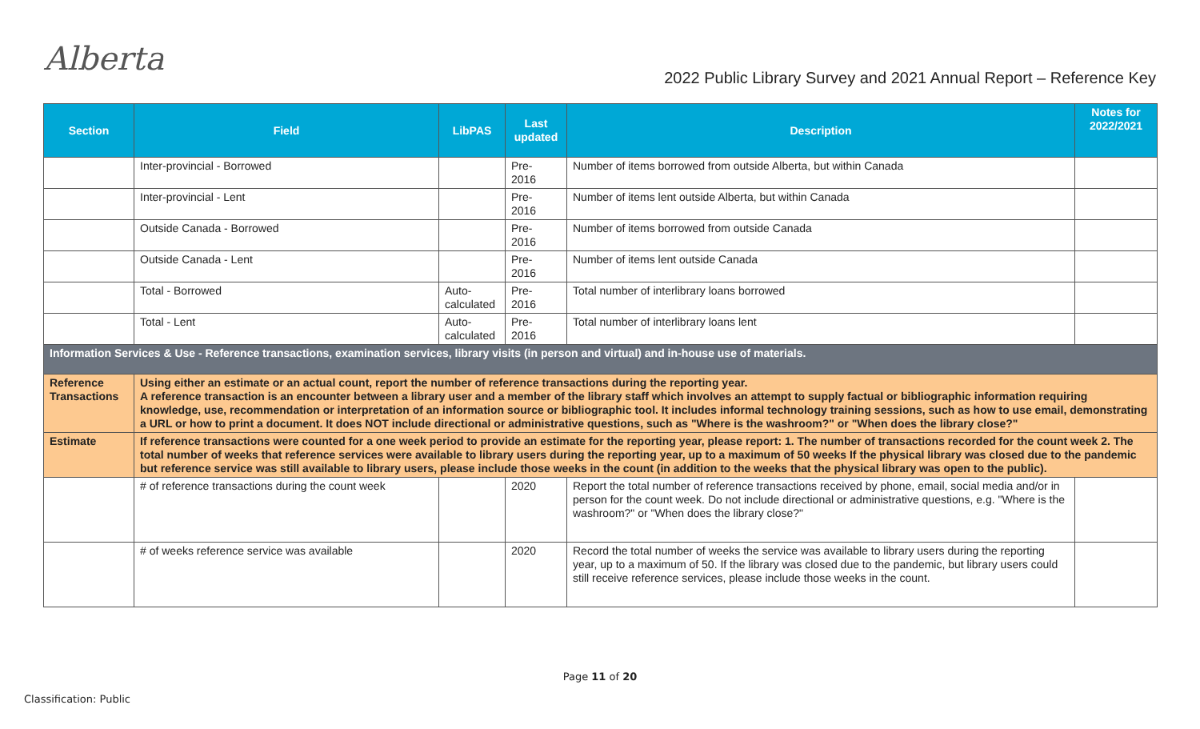Alberta
2022 Public Library Survey and 2021 Annual Report – Reference Key
| Section | Field | LibPAS | Last updated | Description | Notes for 2022/2021 |
| --- | --- | --- | --- | --- | --- |
| | Inter-provincial - Borrowed | | Pre- 2016 | Number of items borrowed from outside Alberta, but within Canada | |
| | Inter-provincial - Lent | | Pre- 2016 | Number of items lent outside Alberta, but within Canada | |
| | Outside Canada - Borrowed | | Pre- 2016 | Number of items borrowed from outside Canada | |
| | Outside Canada - Lent | | Pre- 2016 | Number of items lent outside Canada | |
| | Total - Borrowed | Auto-calculated | Pre- 2016 | Total number of interlibrary loans borrowed | |
| | Total - Lent | Auto-calculated | Pre- 2016 | Total number of interlibrary loans lent | |
| Information Services & Use - Reference transactions, examination services, library visits (in person and virtual) and in-house use of materials. | | | | | |
| Reference Transactions | Using either an estimate or an actual count, report the number of reference transactions during the reporting year. A reference transaction is an encounter between a library user and a member of the library staff which involves an attempt to supply factual or bibliographic information requiring knowledge, use, recommendation or interpretation of an information source or bibliographic tool. It includes informal technology training sessions, such as how to use email, demonstrating a URL or how to print a document. It does NOT include directional or administrative questions, such as "Where is the washroom?" or "When does the library close?" | | | | |
| Estimate | If reference transactions were counted for a one week period to provide an estimate for the reporting year, please report: 1. The number of transactions recorded for the count week 2. The total number of weeks that reference services were available to library users during the reporting year, up to a maximum of 50 weeks If the physical library was closed due to the pandemic but reference service was still available to library users, please include those weeks in the count (in addition to the weeks that the physical library was open to the public). | | | | |
| | # of reference transactions during the count week | | 2020 | Report the total number of reference transactions received by phone, email, social media and/or in person for the count week. Do not include directional or administrative questions, e.g. "Where is the washroom?" or "When does the library close?" | |
| | # of weeks reference service was available | | 2020 | Record the total number of weeks the service was available to library users during the reporting year, up to a maximum of 50. If the library was closed due to the pandemic, but library users could still receive reference services, please include those weeks in the count. | |
Page 11 of 20
Classification: Public